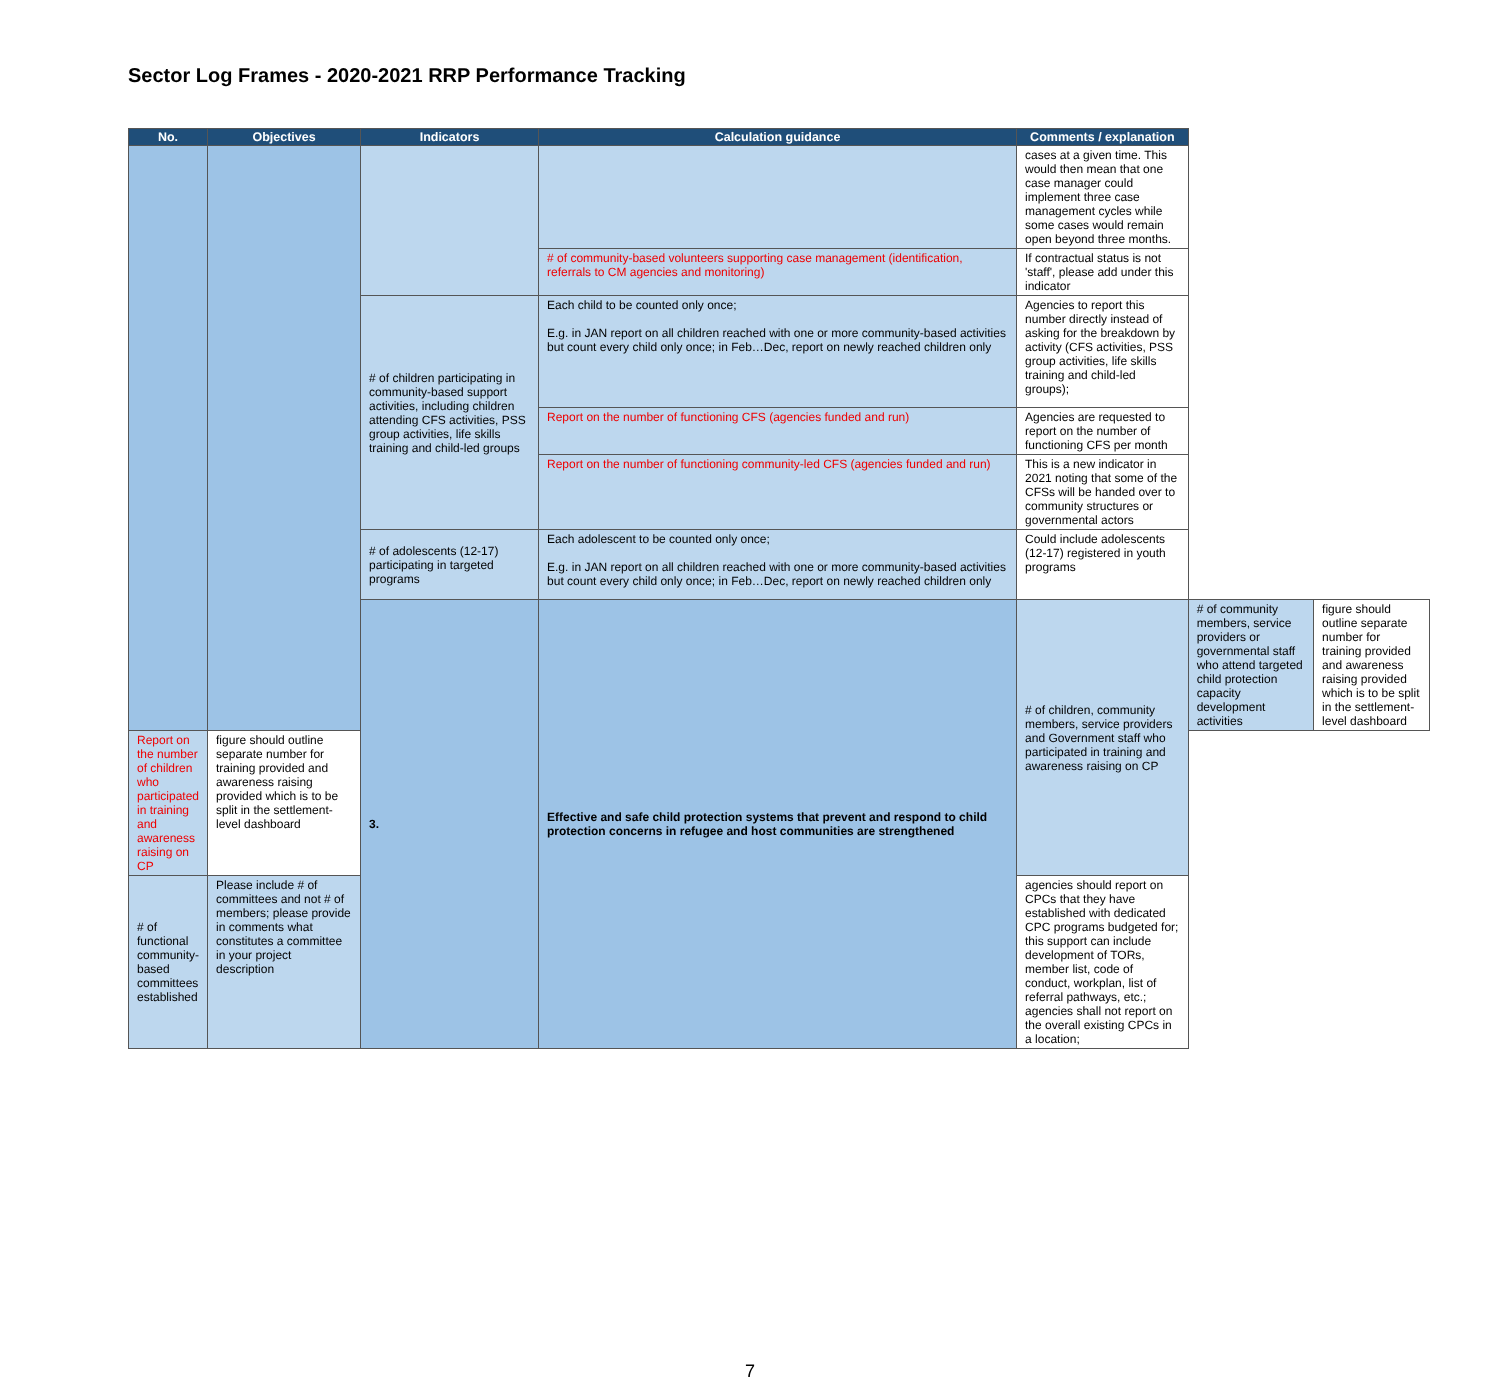Sector Log Frames - 2020-2021 RRP Performance Tracking
| No. | Objectives | Indicators | Calculation guidance | Comments / explanation | | |
| --- | --- | --- | --- | --- | --- | --- |
| | | | | cases at a given time. This would then mean that one case manager could implement three case management cycles while some cases would remain open beyond three months. | | |
| | | | # of community-based volunteers supporting case management (identification, referrals to CM agencies and monitoring) | If contractual status is not 'staff', please add under this indicator | | |
| | | # of children participating in community-based support activities, including children attending CFS activities, PSS group activities, life skills training and child-led groups | Each child to be counted only once; E.g. in JAN report on all children reached with one or more community-based activities but count every child only once; in Feb…Dec, report on newly reached children only | Agencies to report this number directly instead of asking for the breakdown by activity (CFS activities, PSS group activities, life skills training and child-led groups); | | |
| | | | Report on the number of functioning CFS (agencies funded and run) | Agencies are requested to report on the number of functioning CFS per month | | |
| | | | Report on the number of functioning community-led CFS (agencies funded and run) | This is a new indicator in 2021 noting that some of the CFSs will be handed over to community structures or governmental actors | | |
| | | # of adolescents (12-17) participating in targeted programs | Each adolescent to be counted only once; E.g. in JAN report on all children reached with one or more community-based activities but count every child only once; in Feb…Dec, report on newly reached children only | Could include adolescents (12-17) registered in youth programs | | |
| | | 3. | Effective and safe child protection systems that prevent and respond to child protection concerns in refugee and host communities are strengthened | # of children, community members, service providers and Government staff who participated in training and awareness raising on CP | # of community members, service providers or governmental staff who attend targeted child protection capacity development activities | figure should outline separate number for training provided and awareness raising provided which is to be split in the settlement-level dashboard |
| Report on the number of children who participated in training and awareness raising on CP | figure should outline separate number for training provided and awareness raising provided which is to be split in the settlement-level dashboard | | | | | |
| # of functional community-based committees established | Please include # of committees and not # of members; please provide in comments what constitutes a committee in your project description | | | agencies should report on CPCs that they have established with dedicated CPC programs budgeted for; this support can include development of TORs, member list, code of conduct, workplan, list of referral pathways, etc.; agencies shall not report on the overall existing CPCs in a location; | | |
7